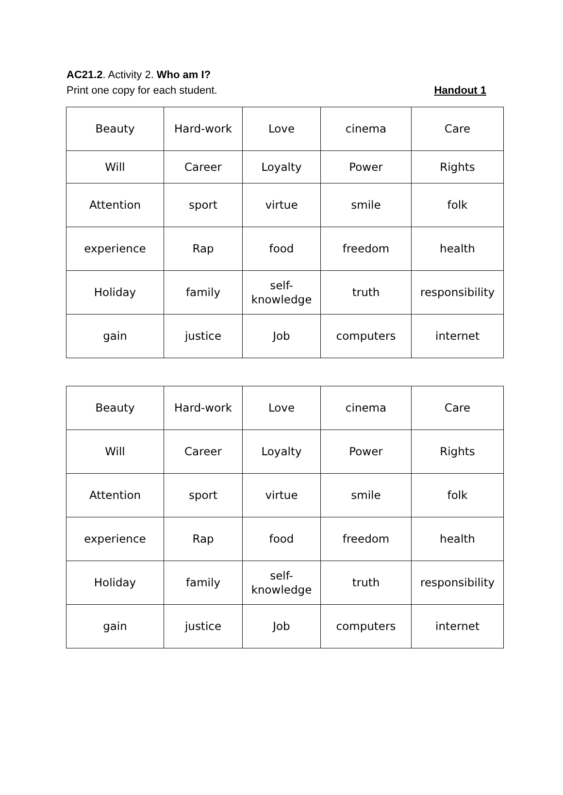AC21.2. Activity 2. Who am I?
Print one copy for each student. Handout 1
| Beauty | Hard-work | Love | cinema | Care |
| Will | Career | Loyalty | Power | Rights |
| Attention | sport | virtue | smile | folk |
| experience | Rap | food | freedom | health |
| Holiday | family | self- knowledge | truth | responsibility |
| gain | justice | Job | computers | internet |
| Beauty | Hard-work | Love | cinema | Care |
| Will | Career | Loyalty | Power | Rights |
| Attention | sport | virtue | smile | folk |
| experience | Rap | food | freedom | health |
| Holiday | family | self- knowledge | truth | responsibility |
| gain | justice | Job | computers | internet |